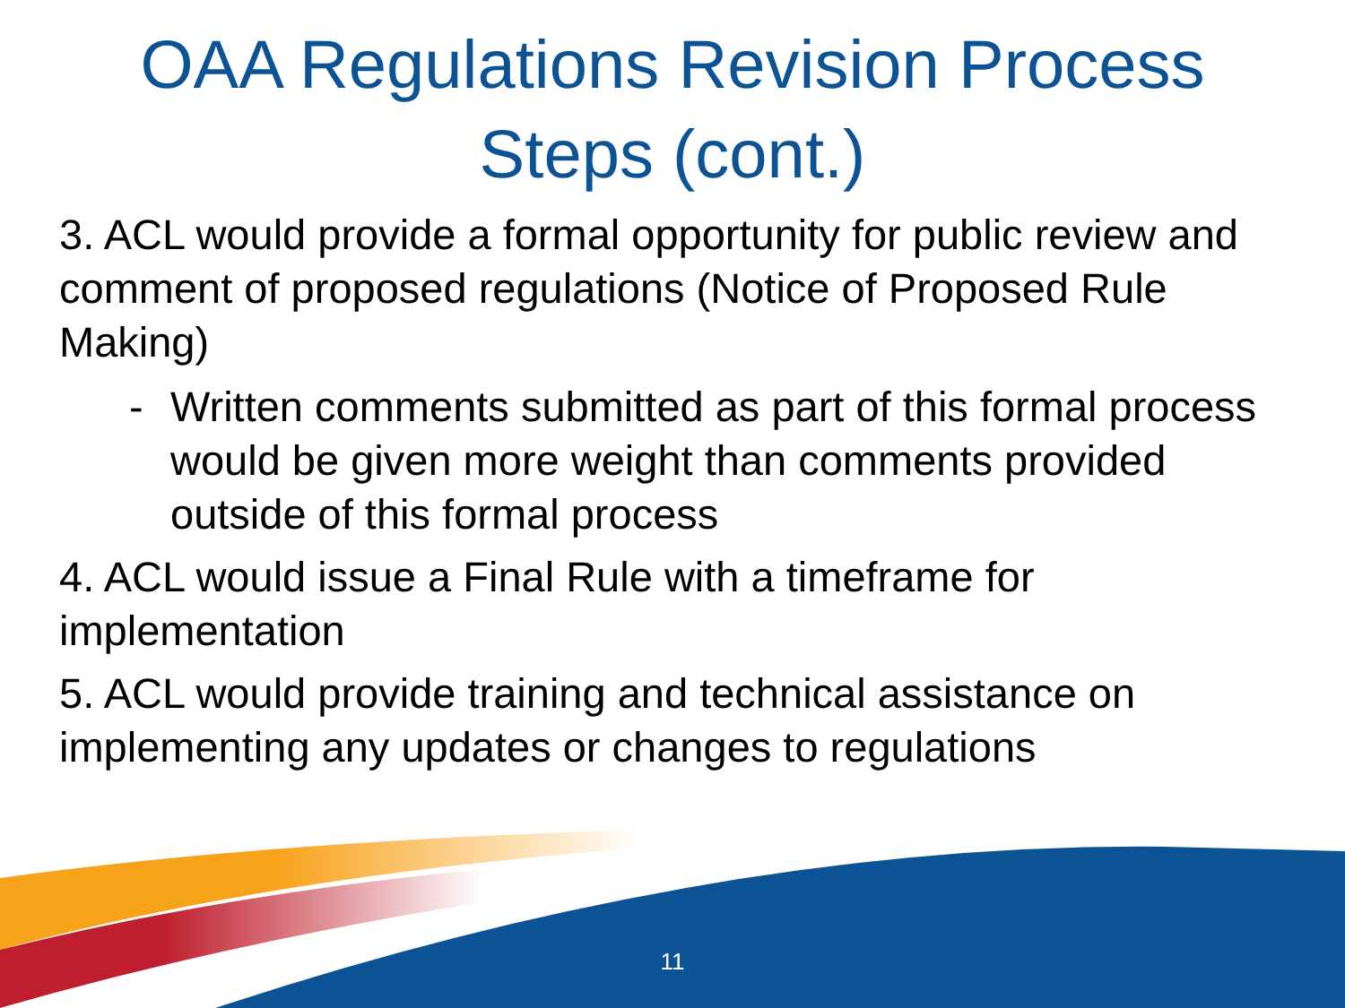OAA Regulations Revision Process
Steps (cont.)
3. ACL would provide a formal opportunity for public review and comment of proposed regulations (Notice of Proposed Rule Making)
- Written comments submitted as part of this formal process would be given more weight than comments provided outside of this formal process
4. ACL would issue a Final Rule with a timeframe for implementation
5. ACL would provide training and technical assistance on implementing any updates or changes to regulations
11